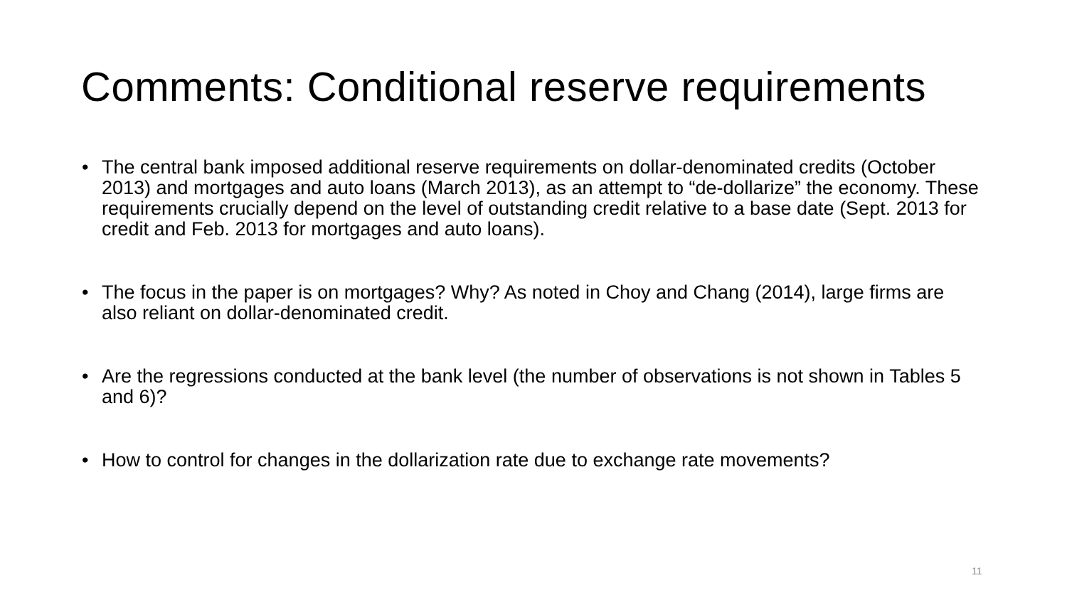Comments: Conditional reserve requirements
• The central bank imposed additional reserve requirements on dollar-denominated credits (October 2013) and mortgages and auto loans (March 2013), as an attempt to “de-dollarize” the economy. These requirements crucially depend on the level of outstanding credit relative to a base date (Sept. 2013 for credit and Feb. 2013 for mortgages and auto loans).
• The focus in the paper is on mortgages? Why? As noted in Choy and Chang (2014), large firms are also reliant on dollar-denominated credit.
• Are the regressions conducted at the bank level (the number of observations is not shown in Tables 5 and 6)?
• How to control for changes in the dollarization rate due to exchange rate movements?
11